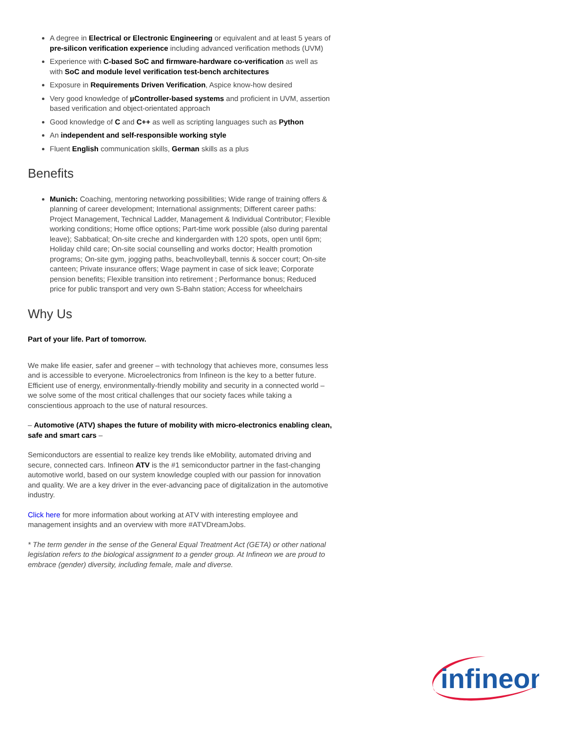A degree in Electrical or Electronic Engineering or equivalent and at least 5 years of pre-silicon verification experience including advanced verification methods (UVM)
Experience with C-based SoC and firmware-hardware co-verification as well as with SoC and module level verification test-bench architectures
Exposure in Requirements Driven Verification, Aspice know-how desired
Very good knowledge of µController-based systems and proficient in UVM, assertion based verification and object-orientated approach
Good knowledge of C and C++ as well as scripting languages such as Python
An independent and self-responsible working style
Fluent English communication skills, German skills as a plus
Benefits
Munich: Coaching, mentoring networking possibilities; Wide range of training offers & planning of career development; International assignments; Different career paths: Project Management, Technical Ladder, Management & Individual Contributor; Flexible working conditions; Home office options; Part-time work possible (also during parental leave); Sabbatical; On-site creche and kindergarden with 120 spots, open until 6pm; Holiday child care; On-site social counselling and works doctor; Health promotion programs; On-site gym, jogging paths, beachvolleyball, tennis & soccer court; On-site canteen; Private insurance offers; Wage payment in case of sick leave; Corporate pension benefits; Flexible transition into retirement ; Performance bonus; Reduced price for public transport and very own S-Bahn station; Access for wheelchairs
Why Us
Part of your life. Part of tomorrow.
We make life easier, safer and greener – with technology that achieves more, consumes less and is accessible to everyone. Microelectronics from Infineon is the key to a better future. Efficient use of energy, environmentally-friendly mobility and security in a connected world – we solve some of the most critical challenges that our society faces while taking a conscientious approach to the use of natural resources.
– Automotive (ATV) shapes the future of mobility with micro-electronics enabling clean, safe and smart cars –
Semiconductors are essential to realize key trends like eMobility, automated driving and secure, connected cars. Infineon ATV is the #1 semiconductor partner in the fast-changing automotive world, based on our system knowledge coupled with our passion for innovation and quality. We are a key driver in the ever-advancing pace of digitalization in the automotive industry.
Click here for more information about working at ATV with interesting employee and management insights and an overview with more #ATVDreamJobs.
* The term gender in the sense of the General Equal Treatment Act (GETA) or other national legislation refers to the biological assignment to a gender group. At Infineon we are proud to embrace (gender) diversity, including female, male and diverse.
infineon